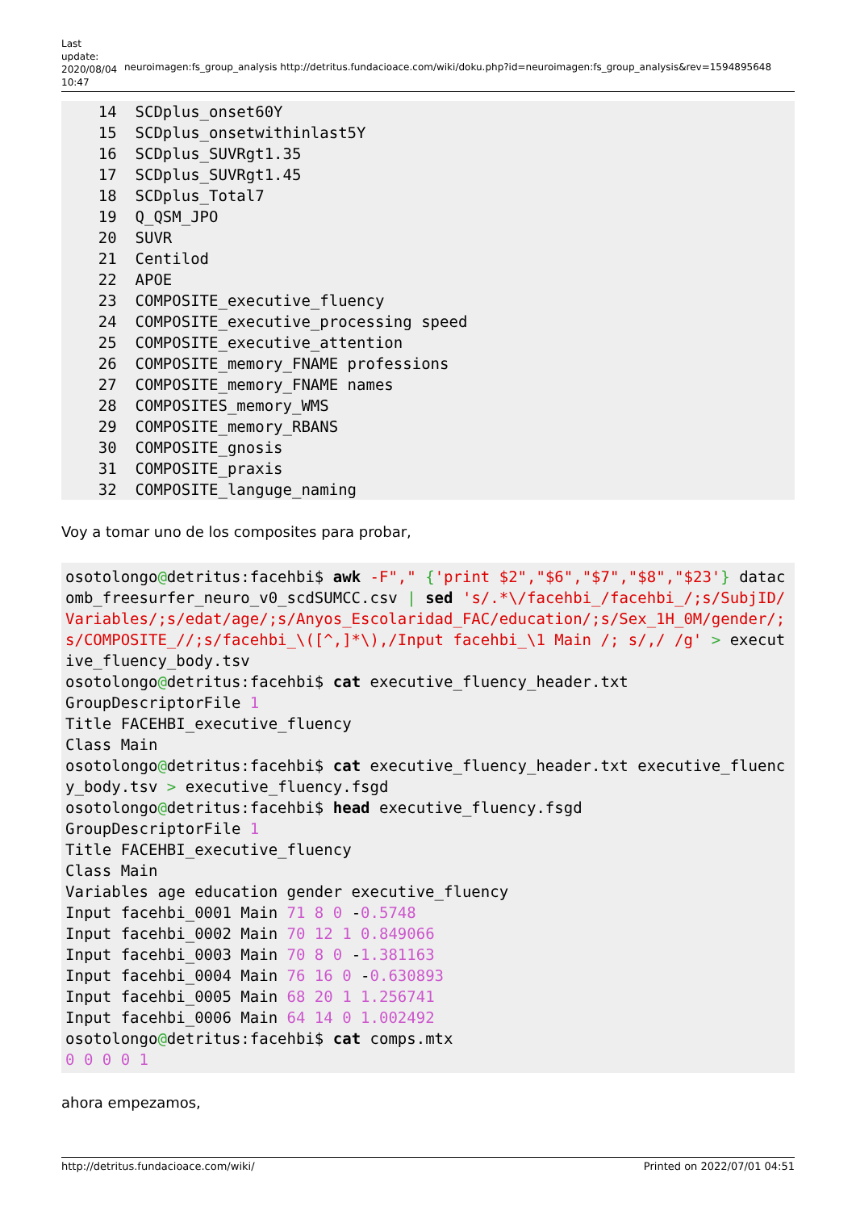Last update: 2020/08/04 10:47
neuroimagen:fs_group_analysis http://detritus.fundacioace.com/wiki/doku.php?id=neuroimagen:fs_group_analysis&rev=1594895648
    14  SCDplus_onset60Y
    15  SCDplus_onsetwithinlast5Y
    16  SCDplus_SUVRgt1.35
    17  SCDplus_SUVRgt1.45
    18  SCDplus_Total7
    19  Q_QSM_JPO
    20  SUVR
    21  Centilod
    22  APOE
    23  COMPOSITE_executive_fluency
    24  COMPOSITE_executive_processing speed
    25  COMPOSITE_executive_attention
    26  COMPOSITE_memory_FNAME professions
    27  COMPOSITE_memory_FNAME names
    28  COMPOSITES_memory_WMS
    29  COMPOSITE_memory_RBANS
    30  COMPOSITE_gnosis
    31  COMPOSITE_praxis
    32  COMPOSITE_languge_naming
Voy a tomar uno de los composites para probar,
osotolongo@detritus:facehbi$ awk -F"," {'print $2","$6","$7","$8","$23'} datacomb_freesurfer_neuro_v0_scdSUMCC.csv | sed 's/.*\/facehbi_/facehbi_/;s/SubjID/Variables/;s/edat/age/;s/Anyos_Escolaridad_FAC/education/;s/Sex_1H_0M/gender/;s/COMPOSITE_//;s/facehbi_\([^,]*\),/Input facehbi_\1 Main /; s/,/ /g' > executive_fluency_body.tsv
osotolongo@detritus:facehbi$ cat executive_fluency_header.txt
GroupDescriptorFile 1
Title FACEHBI_executive_fluency
Class Main
osotolongo@detritus:facehbi$ cat executive_fluency_header.txt executive_fluency_body.tsv > executive_fluency.fsgd
osotolongo@detritus:facehbi$ head executive_fluency.fsgd
GroupDescriptorFile 1
Title FACEHBI_executive_fluency
Class Main
Variables age education gender executive_fluency
Input facehbi_0001 Main 71 8 0 -0.5748
Input facehbi_0002 Main 70 12 1 0.849066
Input facehbi_0003 Main 70 8 0 -1.381163
Input facehbi_0004 Main 76 16 0 -0.630893
Input facehbi_0005 Main 68 20 1 1.256741
Input facehbi_0006 Main 64 14 0 1.002492
osotolongo@detritus:facehbi$ cat comps.mtx
0 0 0 0 1
ahora empezamos,
http://detritus.fundacioace.com/wiki/ Printed on 2022/07/01 04:51